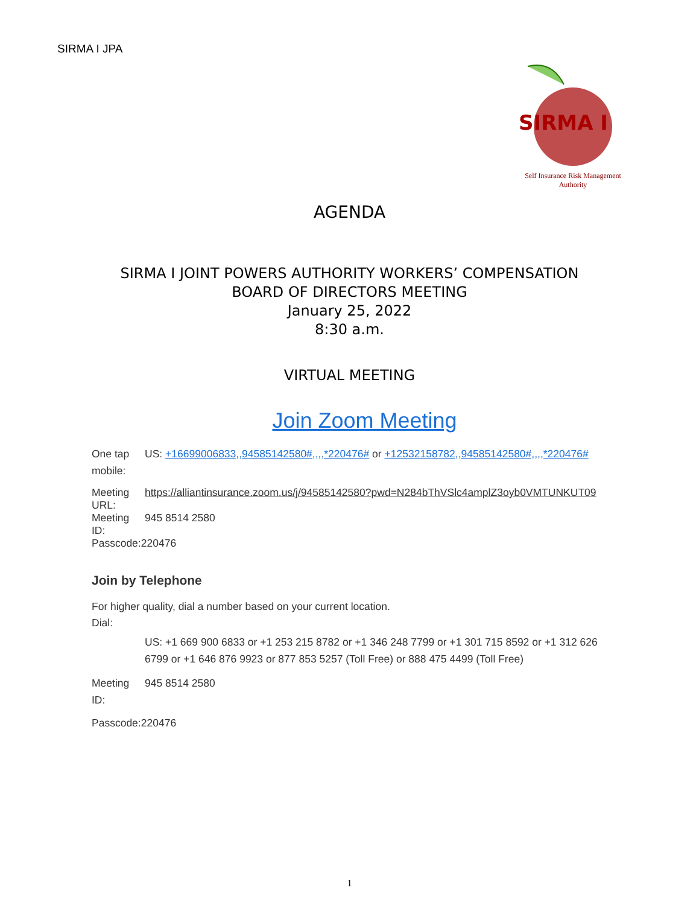SIRMA I JPA
SIRMA I
Self Insurance Risk Management Authority
AGENDA
SIRMA I JOINT POWERS AUTHORITY WORKERS’ COMPENSATION
BOARD OF DIRECTORS MEETING
January 25, 2022
8:30 a.m.
VIRTUAL MEETING
Join Zoom Meeting
One tap mobile:
US: +16699006833,,94585142580#,,,,*220476# or +12532158782,,94585142580#,,,,*220476#
Meeting URL:
https://alliantinsurance.zoom.us/j/94585142580?pwd=N284bThVSlc4amplZ3oyb0VMTUNKUT09
Meeting ID:
945 8514 2580
Passcode:220476
Join by Telephone
For higher quality, dial a number based on your current location.
Dial:
US: +1 669 900 6833 or +1 253 215 8782 or +1 346 248 7799 or +1 301 715 8592 or +1 312 626 6799 or +1 646 876 9923 or 877 853 5257 (Toll Free) or 888 475 4499 (Toll Free)
Meeting ID:
945 8514 2580
Passcode:220476
1